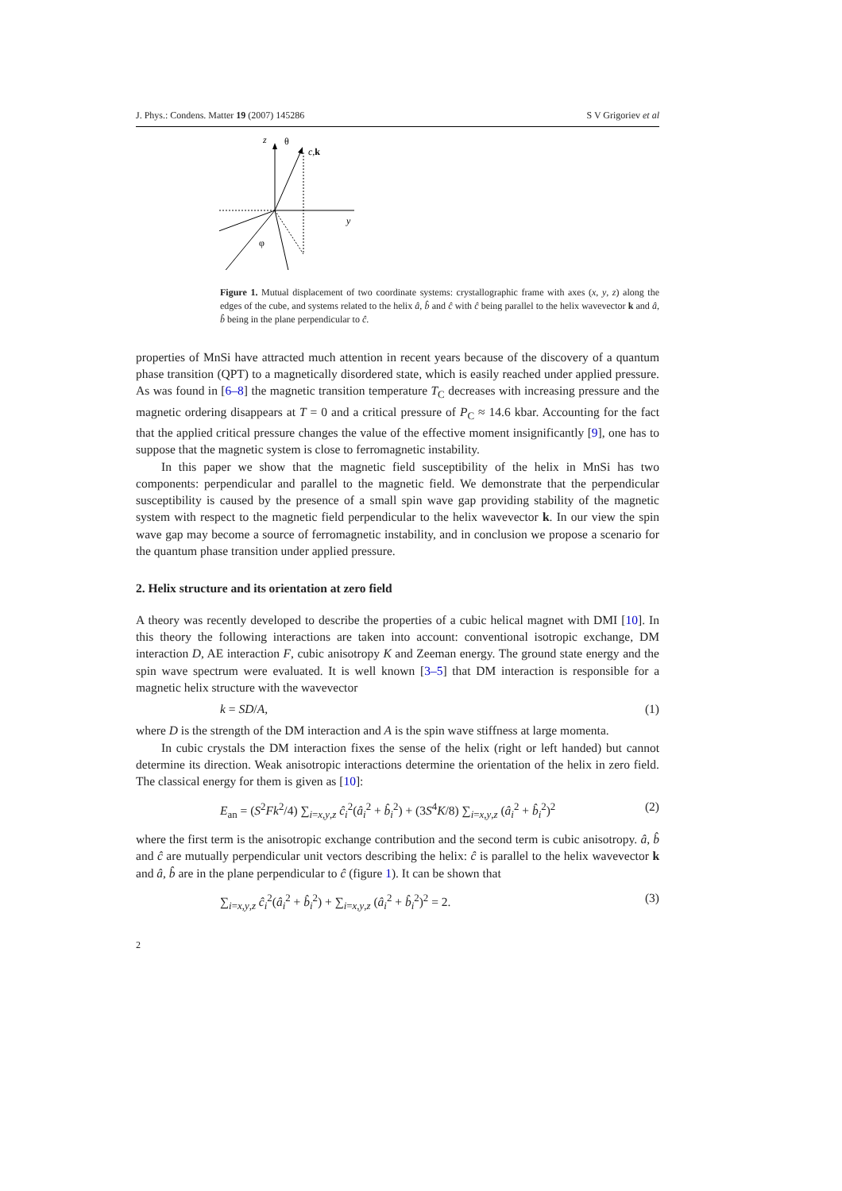J. Phys.: Condens. Matter 19 (2007) 145286 S V Grigoriev et al
z
c,k
θ
y
φ
Figure 1. Mutual displacement of two coordinate systems: crystallographic frame with axes (x, y, z) along the edges of the cube, and systems related to the helix â, b̂ and ĉ with ĉ being parallel to the helix wavevector k and â, b̂ being in the plane perpendicular to ĉ.
properties of MnSi have attracted much attention in recent years because of the discovery of a quantum phase transition (QPT) to a magnetically disordered state, which is easily reached under applied pressure. As was found in [6–8] the magnetic transition temperature T<sub>C</sub> decreases with increasing pressure and the magnetic ordering disappears at T = 0 and a critical pressure of P<sub>C</sub> ≈ 14.6 kbar. Accounting for the fact that the applied critical pressure changes the value of the effective moment insignificantly [9], one has to suppose that the magnetic system is close to ferromagnetic instability.
In this paper we show that the magnetic field susceptibility of the helix in MnSi has two components: perpendicular and parallel to the magnetic field. We demonstrate that the perpendicular susceptibility is caused by the presence of a small spin wave gap providing stability of the magnetic system with respect to the magnetic field perpendicular to the helix wavevector k. In our view the spin wave gap may become a source of ferromagnetic instability, and in conclusion we propose a scenario for the quantum phase transition under applied pressure.
2. Helix structure and its orientation at zero field
A theory was recently developed to describe the properties of a cubic helical magnet with DMI [10]. In this theory the following interactions are taken into account: conventional isotropic exchange, DM interaction D, AE interaction F, cubic anisotropy K and Zeeman energy. The ground state energy and the spin wave spectrum were evaluated. It is well known [3–5] that DM interaction is responsible for a magnetic helix structure with the wavevector
k = SD/A, (1)
where D is the strength of the DM interaction and A is the spin wave stiffness at large momenta.
In cubic crystals the DM interaction fixes the sense of the helix (right or left handed) but cannot determine its direction. Weak anisotropic interactions determine the orientation of the helix in zero field. The classical energy for them is given as [10]:
E<sub>an</sub> = (S<sup>2</sup>Fk<sup>2</sup>/4) ∑<sub>i=x,y,z</sub> ĉ<sub>i</sub><sup>2</sup>(â<sub>i</sub><sup>2</sup> + b̂<sub>i</sub><sup>2</sup>) + (3S<sup>4</sup>K/8) ∑<sub>i=x,y,z</sub> (â<sub>i</sub><sup>2</sup> + b̂<sub>i</sub><sup>2</sup>)<sup>2</sup> (2)
where the first term is the anisotropic exchange contribution and the second term is cubic anisotropy. â, b̂ and ĉ are mutually perpendicular unit vectors describing the helix: ĉ is parallel to the helix wavevector k and â, b̂ are in the plane perpendicular to ĉ (figure 1). It can be shown that
∑<sub>i=x,y,z</sub> ĉ<sub>i</sub><sup>2</sup>(â<sub>i</sub><sup>2</sup> + b̂<sub>i</sub><sup>2</sup>) + ∑<sub>i=x,y,z</sub> (â<sub>i</sub><sup>2</sup> + b̂<sub>i</sub><sup>2</sup>)<sup>2</sup> = 2. (3)
2